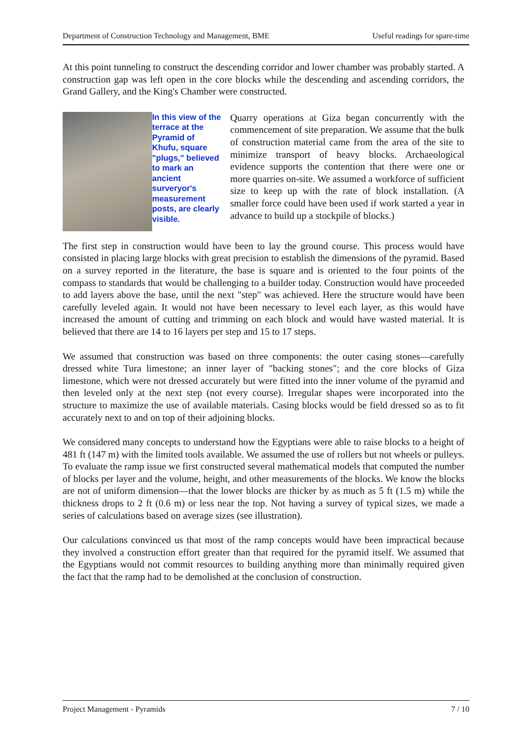Department of Construction Technology and Management, BME Useful readings for spare-time
At this point tunneling to construct the descending corridor and lower chamber was probably started. A construction gap was left open in the core blocks while the descending and ascending corridors, the Grand Gallery, and the King's Chamber were constructed.
In this view of the terrace at the Pyramid of Khufu, square "plugs," believed to mark an ancient surveryor's measurement posts, are clearly visible.
Quarry operations at Giza began concurrently with the commencement of site preparation. We assume that the bulk of construction material came from the area of the site to minimize transport of heavy blocks. Archaeological evidence supports the contention that there were one or more quarries on-site. We assumed a workforce of sufficient size to keep up with the rate of block installation. (A smaller force could have been used if work started a year in advance to build up a stockpile of blocks.)
The first step in construction would have been to lay the ground course. This process would have consisted in placing large blocks with great precision to establish the dimensions of the pyramid. Based on a survey reported in the literature, the base is square and is oriented to the four points of the compass to standards that would be challenging to a builder today. Construction would have proceeded to add layers above the base, until the next "step" was achieved. Here the structure would have been carefully leveled again. It would not have been necessary to level each layer, as this would have increased the amount of cutting and trimming on each block and would have wasted material. It is believed that there are 14 to 16 layers per step and 15 to 17 steps.
We assumed that construction was based on three components: the outer casing stones—carefully dressed white Tura limestone; an inner layer of "backing stones"; and the core blocks of Giza limestone, which were not dressed accurately but were fitted into the inner volume of the pyramid and then leveled only at the next step (not every course). Irregular shapes were incorporated into the structure to maximize the use of available materials. Casing blocks would be field dressed so as to fit accurately next to and on top of their adjoining blocks.
We considered many concepts to understand how the Egyptians were able to raise blocks to a height of 481 ft (147 m) with the limited tools available. We assumed the use of rollers but not wheels or pulleys. To evaluate the ramp issue we first constructed several mathematical models that computed the number of blocks per layer and the volume, height, and other measurements of the blocks. We know the blocks are not of uniform dimension—that the lower blocks are thicker by as much as 5 ft (1.5 m) while the thickness drops to 2 ft (0.6 m) or less near the top. Not having a survey of typical sizes, we made a series of calculations based on average sizes (see illustration).
Our calculations convinced us that most of the ramp concepts would have been impractical because they involved a construction effort greater than that required for the pyramid itself. We assumed that the Egyptians would not commit resources to building anything more than minimally required given the fact that the ramp had to be demolished at the conclusion of construction.
Project Management - Pyramids 7 / 10